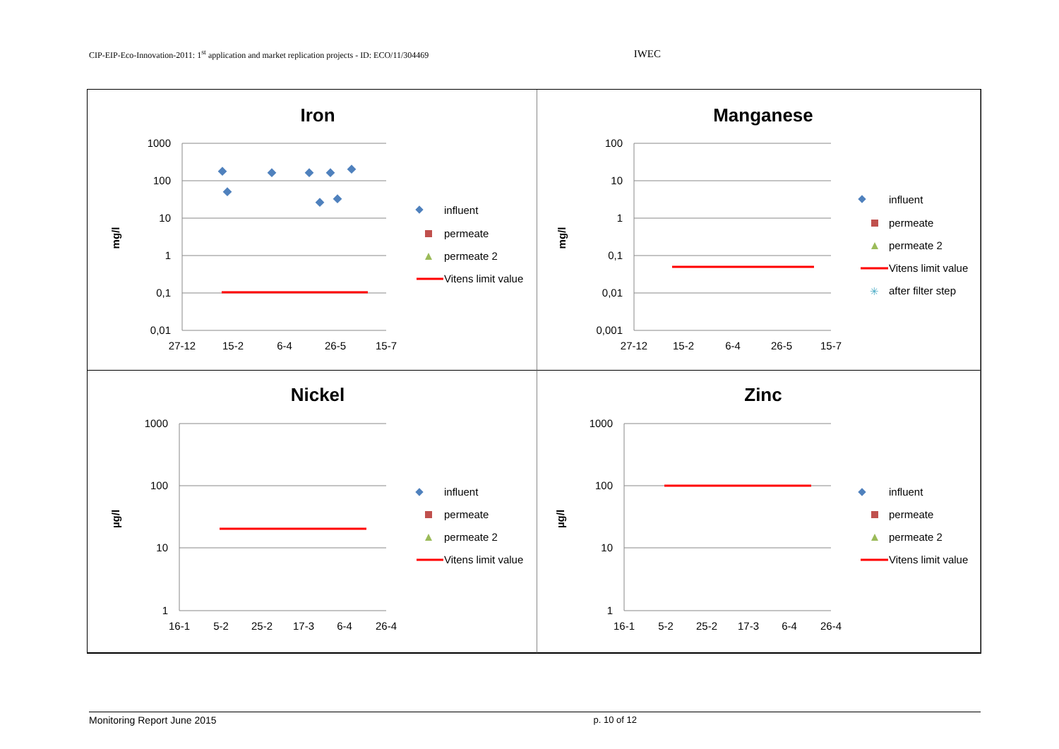CIP-EIP-Eco-Innovation-2011: 1<sup>st</sup> application and market replication projects - ID: ECO/11/304469 IWEC
Iron
1000
100
10
1
0,1
0,01
27-12
15-2
6-4
26-5
15-7
mg/l
influent
permeate
permeate 2
Vitens limit value
Manganese
100
10
1
0,1
0,01
0,001
27-12
15-2
6-4
26-5
15-7
mg/l
influent
permeate
permeate 2
Vitens limit value
✳
after filter step
Nickel
1000
100
10
1
16-1
5-2
25-2
17-3
6-4
26-4
µg/l
influent
permeate
permeate 2
Vitens limit value
Zinc
1000
100
10
1
16-1
5-2
25-2
17-3
6-4
26-4
µg/l
influent
permeate
permeate 2
Vitens limit value
Monitoring Report June 2015 p. 10 of 12